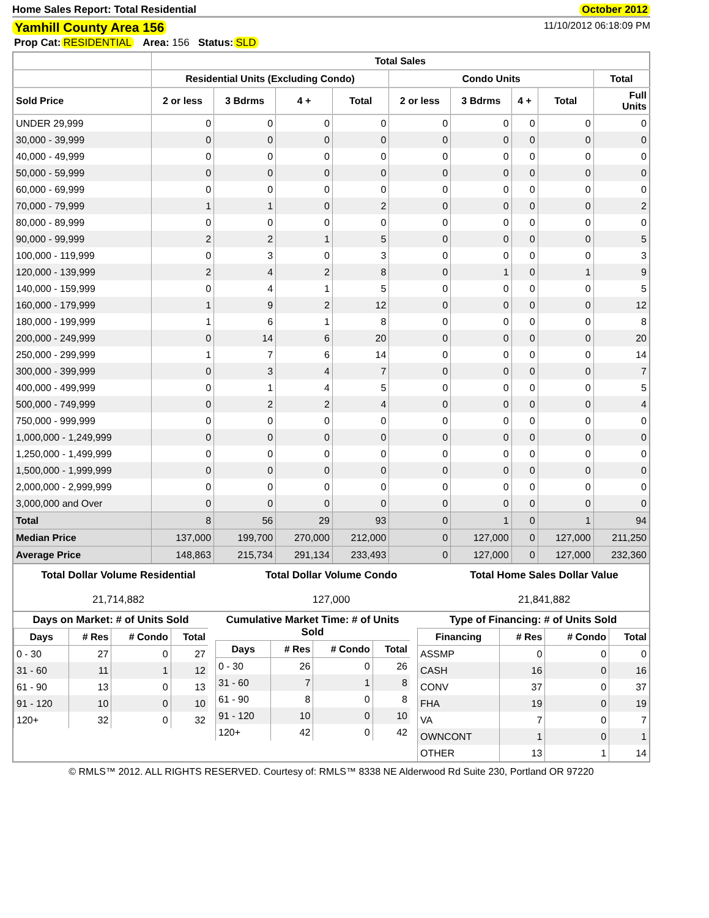Home Sales Report: Total Residential October 2012
Yamhill County Area 156 11/10/2012 06:18:09 PM
Prop Cat: RESIDENTIAL Area: 156 Status: SLD
| | Total Sales | | | | | | | | |
| --- | --- | --- | --- | --- | --- | --- | --- | --- | --- |
| | Residential Units (Excluding Condo) | | | | Condo Units | | | | Total |
| Sold Price | 2 or less | 3 Bdrms | 4 + | Total | 2 or less | 3 Bdrms | 4 + | Total | Full Units |
| UNDER 29,999 | 0 | 0 | 0 | 0 | 0 | 0 | 0 | 0 | 0 |
| 30,000 - 39,999 | 0 | 0 | 0 | 0 | 0 | 0 | 0 | 0 | 0 |
| 40,000 - 49,999 | 0 | 0 | 0 | 0 | 0 | 0 | 0 | 0 | 0 |
| 50,000 - 59,999 | 0 | 0 | 0 | 0 | 0 | 0 | 0 | 0 | 0 |
| 60,000 - 69,999 | 0 | 0 | 0 | 0 | 0 | 0 | 0 | 0 | 0 |
| 70,000 - 79,999 | 1 | 1 | 0 | 2 | 0 | 0 | 0 | 0 | 2 |
| 80,000 - 89,999 | 0 | 0 | 0 | 0 | 0 | 0 | 0 | 0 | 0 |
| 90,000 - 99,999 | 2 | 2 | 1 | 5 | 0 | 0 | 0 | 0 | 5 |
| 100,000 - 119,999 | 0 | 3 | 0 | 3 | 0 | 0 | 0 | 0 | 3 |
| 120,000 - 139,999 | 2 | 4 | 2 | 8 | 0 | 1 | 0 | 1 | 9 |
| 140,000 - 159,999 | 0 | 4 | 1 | 5 | 0 | 0 | 0 | 0 | 5 |
| 160,000 - 179,999 | 1 | 9 | 2 | 12 | 0 | 0 | 0 | 0 | 12 |
| 180,000 - 199,999 | 1 | 6 | 1 | 8 | 0 | 0 | 0 | 0 | 8 |
| 200,000 - 249,999 | 0 | 14 | 6 | 20 | 0 | 0 | 0 | 0 | 20 |
| 250,000 - 299,999 | 1 | 7 | 6 | 14 | 0 | 0 | 0 | 0 | 14 |
| 300,000 - 399,999 | 0 | 3 | 4 | 7 | 0 | 0 | 0 | 0 | 7 |
| 400,000 - 499,999 | 0 | 1 | 4 | 5 | 0 | 0 | 0 | 0 | 5 |
| 500,000 - 749,999 | 0 | 2 | 2 | 4 | 0 | 0 | 0 | 0 | 4 |
| 750,000 - 999,999 | 0 | 0 | 0 | 0 | 0 | 0 | 0 | 0 | 0 |
| 1,000,000 - 1,249,999 | 0 | 0 | 0 | 0 | 0 | 0 | 0 | 0 | 0 |
| 1,250,000 - 1,499,999 | 0 | 0 | 0 | 0 | 0 | 0 | 0 | 0 | 0 |
| 1,500,000 - 1,999,999 | 0 | 0 | 0 | 0 | 0 | 0 | 0 | 0 | 0 |
| 2,000,000 - 2,999,999 | 0 | 0 | 0 | 0 | 0 | 0 | 0 | 0 | 0 |
| 3,000,000 and Over | 0 | 0 | 0 | 0 | 0 | 0 | 0 | 0 | 0 |
| Total | 8 | 56 | 29 | 93 | 0 | 1 | 0 | 1 | 94 |
| Median Price | 137,000 | 199,700 | 270,000 | 212,000 | 0 | 127,000 | 0 | 127,000 | 211,250 |
| Average Price | 148,863 | 215,734 | 291,134 | 233,493 | 0 | 127,000 | 0 | 127,000 | 232,360 |
Total Dollar Volume Residential
21,714,882
Total Dollar Volume Condo
127,000
Total Home Sales Dollar Value
21,841,882
Days on Market: # of Units Sold
| Days | # Res | # Condo | Total |
| --- | --- | --- | --- |
| 0 - 30 | 27 | 0 | 27 |
| 31 - 60 | 11 | 1 | 12 |
| 61 - 90 | 13 | 0 | 13 |
| 91 - 120 | 10 | 0 | 10 |
| 120+ | 32 | 0 | 32 |
Cumulative Market Time: # of Units Sold
| Days | # Res | # Condo | Total |
| --- | --- | --- | --- |
| 0 - 30 | 26 | 0 | 26 |
| 31 - 60 | 7 | 1 | 8 |
| 61 - 90 | 8 | 0 | 8 |
| 91 - 120 | 10 | 0 | 10 |
| 120+ | 42 | 0 | 42 |
Type of Financing: # of Units Sold
| Financing | # Res | # Condo | Total |
| --- | --- | --- | --- |
| ASSMP | 0 | 0 | 0 |
| CASH | 16 | 0 | 16 |
| CONV | 37 | 0 | 37 |
| FHA | 19 | 0 | 19 |
| VA | 7 | 0 | 7 |
| OWNCONT | 1 | 0 | 1 |
| OTHER | 13 | 1 | 14 |
© RMLS™ 2012. ALL RIGHTS RESERVED. Courtesy of: RMLS™ 8338 NE Alderwood Rd Suite 230, Portland OR 97220